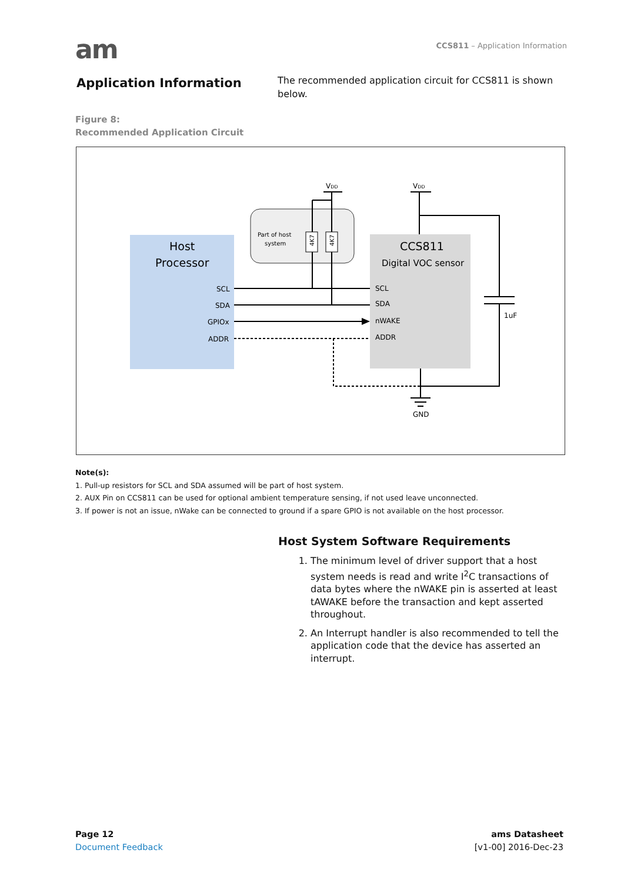am
CCS811 – Application Information
Application Information
The recommended application circuit for CCS811 is shown below.
Figure 8:
Recommended Application Circuit
Host
Processor
SCL
SDA
GPIOx
ADDR
CCS811
Digital VOC sensor
SCL
SDA
nWAKE
ADDR
Part of host
system
4K7
4K7
VDD
VDD
1uF
GND
Note(s):
1. Pull-up resistors for SCL and SDA assumed will be part of host system.
2. AUX Pin on CCS811 can be used for optional ambient temperature sensing, if not used leave unconnected.
3. If power is not an issue, nWake can be connected to ground if a spare GPIO is not available on the host processor.
Host System Software Requirements
1. The minimum level of driver support that a host system needs is read and write I<sup>2</sup>C transactions of data bytes where the nWAKE pin is asserted at least tAWAKE before the transaction and kept asserted throughout.
2. An Interrupt handler is also recommended to tell the application code that the device has asserted an interrupt.
Page 12
Document Feedback
ams Datasheet
[v1-00] 2016-Dec-23